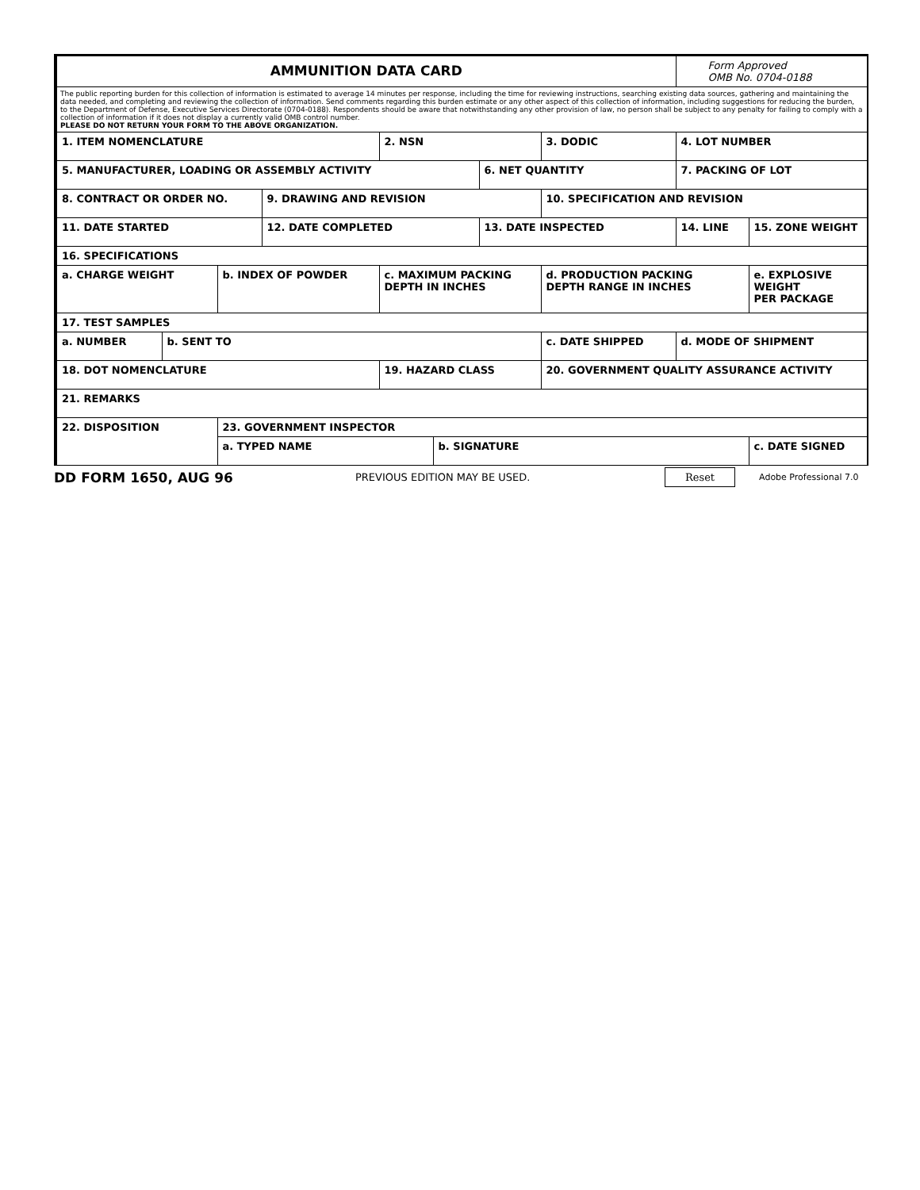| AMMUNITION DATA CARD | | | | | | | | Form Approved OMB No. 0704-0188 | |
| The public reporting burden for this collection of information is estimated to average 14 minutes per response, including the time for reviewing instructions, searching existing data sources, gathering and maintaining the data needed, and completing and reviewing the collection of information. Send comments regarding this burden estimate or any other aspect of this collection of information, including suggestions for reducing the burden, to the Department of Defense, Executive Services Directorate (0704-0188). Respondents should be aware that notwithstanding any other provision of law, no person shall be subject to any penalty for failing to comply with a collection of information if it does not display a currently valid OMB control number. PLEASE DO NOT RETURN YOUR FORM TO THE ABOVE ORGANIZATION. | | | | | | | | | |
| 1. ITEM NOMENCLATURE | | | | 2. NSN | | | 3. DODIC | 4. LOT NUMBER | |
| 5. MANUFACTURER, LOADING OR ASSEMBLY ACTIVITY | | | | | | 6. NET QUANTITY | | 7. PACKING OF LOT | |
| 8. CONTRACT OR ORDER NO. | | | 9. DRAWING AND REVISION | | | | 10. SPECIFICATION AND REVISION | | |
| 11. DATE STARTED | | | 12. DATE COMPLETED | | | 13. DATE INSPECTED | | 14. LINE | 15. ZONE WEIGHT |
| 16. SPECIFICATIONS | | | | | | | | | |
| a. CHARGE WEIGHT | | b. INDEX OF POWDER | | c. MAXIMUM PACKING DEPTH IN INCHES | | | d. PRODUCTION PACKING DEPTH RANGE IN INCHES | | e. EXPLOSIVE WEIGHT PER PACKAGE |
| 17. TEST SAMPLES | | | | | | | | | |
| a. NUMBER | b. SENT TO | | | | | | c. DATE SHIPPED | d. MODE OF SHIPMENT | |
| 18. DOT NOMENCLATURE | | | | 19. HAZARD CLASS | | | 20. GOVERNMENT QUALITY ASSURANCE ACTIVITY | | |
| 21. REMARKS | | | | | | | | | |
| 22. DISPOSITION | | 23. GOVERNMENT INSPECTOR | | | | | | | |
| | | a. TYPED NAME | | | b. SIGNATURE | | | | c. DATE SIGNED |
DD FORM 1650, AUG 96 PREVIOUS EDITION MAY BE USED. Reset Adobe Professional 7.0